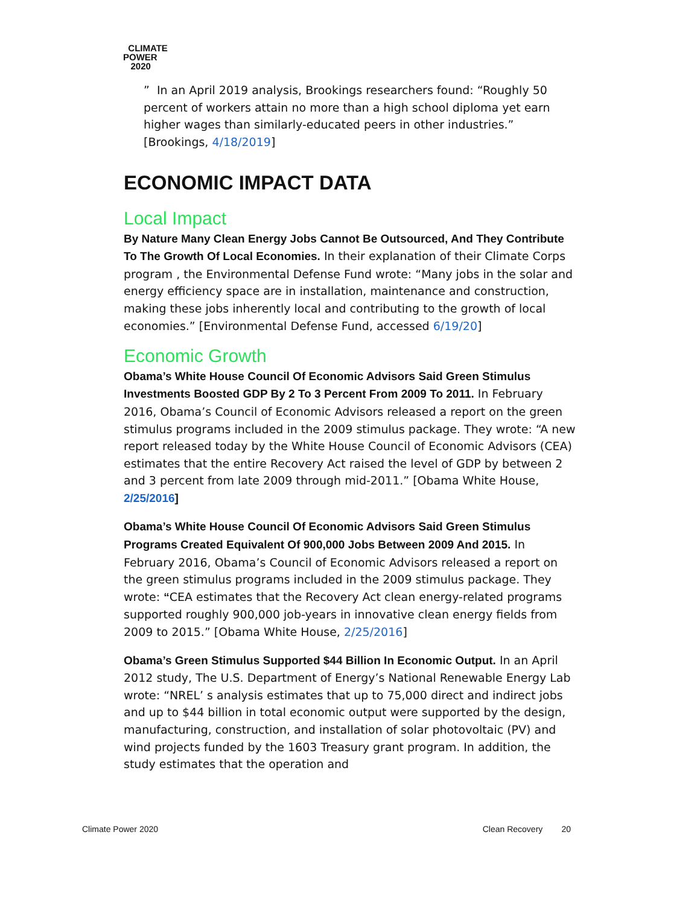CLIMATE
POWER
2020
” In an April 2019 analysis, Brookings researchers found: “Roughly 50 percent of workers attain no more than a high school diploma yet earn higher wages than similarly-educated peers in other industries.” [Brookings, 4/18/2019]
ECONOMIC IMPACT DATA
Local Impact
By Nature Many Clean Energy Jobs Cannot Be Outsourced, And They Contribute To The Growth Of Local Economies. In their explanation of their Climate Corps program , the Environmental Defense Fund wrote: “Many jobs in the solar and energy efficiency space are in installation, maintenance and construction, making these jobs inherently local and contributing to the growth of local economies.” [Environmental Defense Fund, accessed 6/19/20]
Economic Growth
Obama’s White House Council Of Economic Advisors Said Green Stimulus Investments Boosted GDP By 2 To 3 Percent From 2009 To 2011. In February 2016, Obama’s Council of Economic Advisors released a report on the green stimulus programs included in the 2009 stimulus package. They wrote: “A new report released today by the White House Council of Economic Advisors (CEA) estimates that the entire Recovery Act raised the level of GDP by between 2 and 3 percent from late 2009 through mid-2011.” [Obama White House, 2/25/2016]
Obama’s White House Council Of Economic Advisors Said Green Stimulus Programs Created Equivalent Of 900,000 Jobs Between 2009 And 2015. In February 2016, Obama’s Council of Economic Advisors released a report on the green stimulus programs included in the 2009 stimulus package. They wrote: “CEA estimates that the Recovery Act clean energy-related programs supported roughly 900,000 job-years in innovative clean energy fields from 2009 to 2015.” [Obama White House, 2/25/2016]
Obama’s Green Stimulus Supported $44 Billion In Economic Output. In an April 2012 study, The U.S. Department of Energy’s National Renewable Energy Lab wrote: “NREL’ s analysis estimates that up to 75,000 direct and indirect jobs and up to $44 billion in total economic output were supported by the design, manufacturing, construction, and installation of solar photovoltaic (PV) and wind projects funded by the 1603 Treasury grant program. In addition, the study estimates that the operation and
Climate Power 2020 Clean Recovery 20